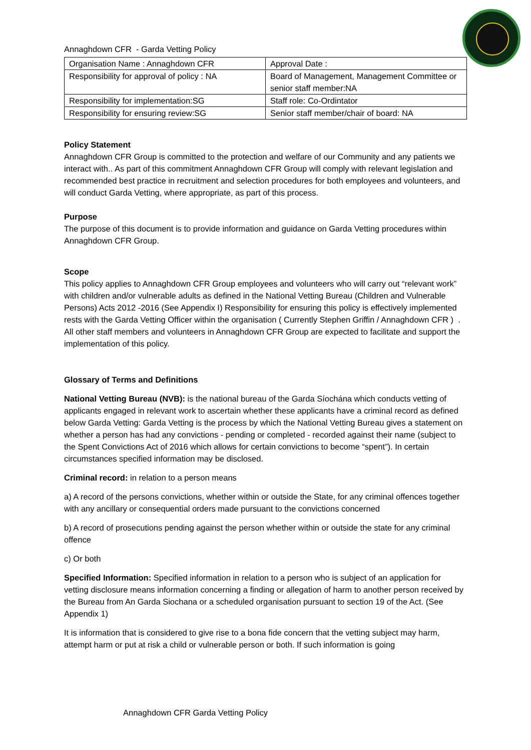Annaghdown CFR - Garda Vetting Policy
| Organisation Name : Annaghdown CFR | Approval Date : |
| Responsibility for approval of policy : NA | Board of Management, Management Committee or senior staff member:NA |
| Responsibility for implementation:SG | Staff role: Co-Ordintator |
| Responsibility for ensuring review:SG | Senior staff member/chair of board: NA |
Policy Statement
Annaghdown CFR Group is committed to the protection and welfare of our Community and any patients we interact with.. As part of this commitment Annaghdown CFR Group will comply with relevant legislation and recommended best practice in recruitment and selection procedures for both employees and volunteers, and will conduct Garda Vetting, where appropriate, as part of this process.
Purpose
The purpose of this document is to provide information and guidance on Garda Vetting procedures within Annaghdown CFR Group.
Scope
This policy applies to Annaghdown CFR Group employees and volunteers who will carry out “relevant work” with children and/or vulnerable adults as defined in the National Vetting Bureau (Children and Vulnerable Persons) Acts 2012 -2016 (See Appendix I) Responsibility for ensuring this policy is effectively implemented rests with the Garda Vetting Officer within the organisation ( Currently Stephen Griffin / Annaghdown CFR ) . All other staff members and volunteers in Annaghdown CFR Group are expected to facilitate and support the implementation of this policy.
Glossary of Terms and Definitions
National Vetting Bureau (NVB): is the national bureau of the Garda Síochána which conducts vetting of applicants engaged in relevant work to ascertain whether these applicants have a criminal record as defined below Garda Vetting: Garda Vetting is the process by which the National Vetting Bureau gives a statement on whether a person has had any convictions - pending or completed - recorded against their name (subject to the Spent Convictions Act of 2016 which allows for certain convictions to become “spent”). In certain circumstances specified information may be disclosed.
Criminal record: in relation to a person means
a) A record of the persons convictions, whether within or outside the State, for any criminal offences together with any ancillary or consequential orders made pursuant to the convictions concerned
b) A record of prosecutions pending against the person whether within or outside the state for any criminal offence
c) Or both
Specified Information: Specified information in relation to a person who is subject of an application for vetting disclosure means information concerning a finding or allegation of harm to another person received by the Bureau from An Garda Siochana or a scheduled organisation pursuant to section 19 of the Act. (See Appendix 1)
It is information that is considered to give rise to a bona fide concern that the vetting subject may harm, attempt harm or put at risk a child or vulnerable person or both. If such information is going
Annaghdown CFR Garda Vetting Policy